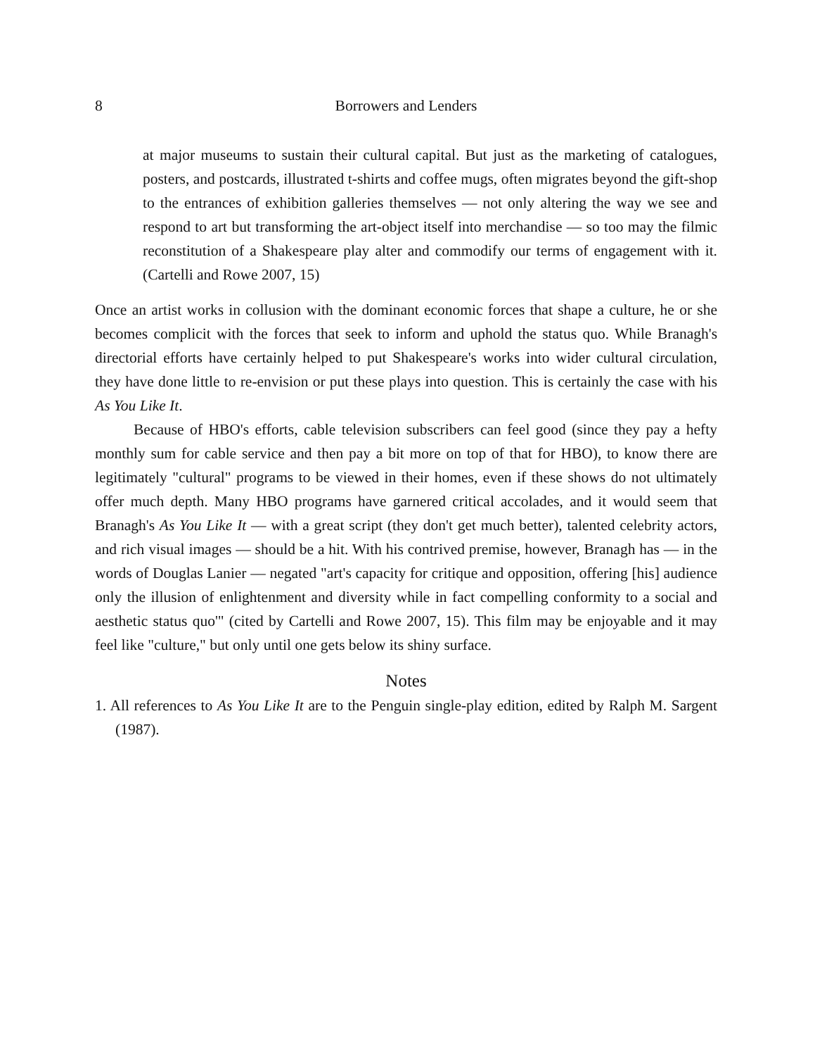8 Borrowers and Lenders
at major museums to sustain their cultural capital. But just as the marketing of catalogues, posters, and postcards, illustrated t-shirts and coffee mugs, often migrates beyond the gift-shop to the entrances of exhibition galleries themselves — not only altering the way we see and respond to art but transforming the art-object itself into merchandise — so too may the filmic reconstitution of a Shakespeare play alter and commodify our terms of engagement with it. (Cartelli and Rowe 2007, 15)
Once an artist works in collusion with the dominant economic forces that shape a culture, he or she becomes complicit with the forces that seek to inform and uphold the status quo. While Branagh's directorial efforts have certainly helped to put Shakespeare's works into wider cultural circulation, they have done little to re-envision or put these plays into question. This is certainly the case with his As You Like It.
Because of HBO's efforts, cable television subscribers can feel good (since they pay a hefty monthly sum for cable service and then pay a bit more on top of that for HBO), to know there are legitimately "cultural" programs to be viewed in their homes, even if these shows do not ultimately offer much depth. Many HBO programs have garnered critical accolades, and it would seem that Branagh's As You Like It — with a great script (they don't get much better), talented celebrity actors, and rich visual images — should be a hit. With his contrived premise, however, Branagh has — in the words of Douglas Lanier — negated "art's capacity for critique and opposition, offering [his] audience only the illusion of enlightenment and diversity while in fact compelling conformity to a social and aesthetic status quo'" (cited by Cartelli and Rowe 2007, 15). This film may be enjoyable and it may feel like "culture," but only until one gets below its shiny surface.
Notes
1. All references to As You Like It are to the Penguin single-play edition, edited by Ralph M. Sargent (1987).